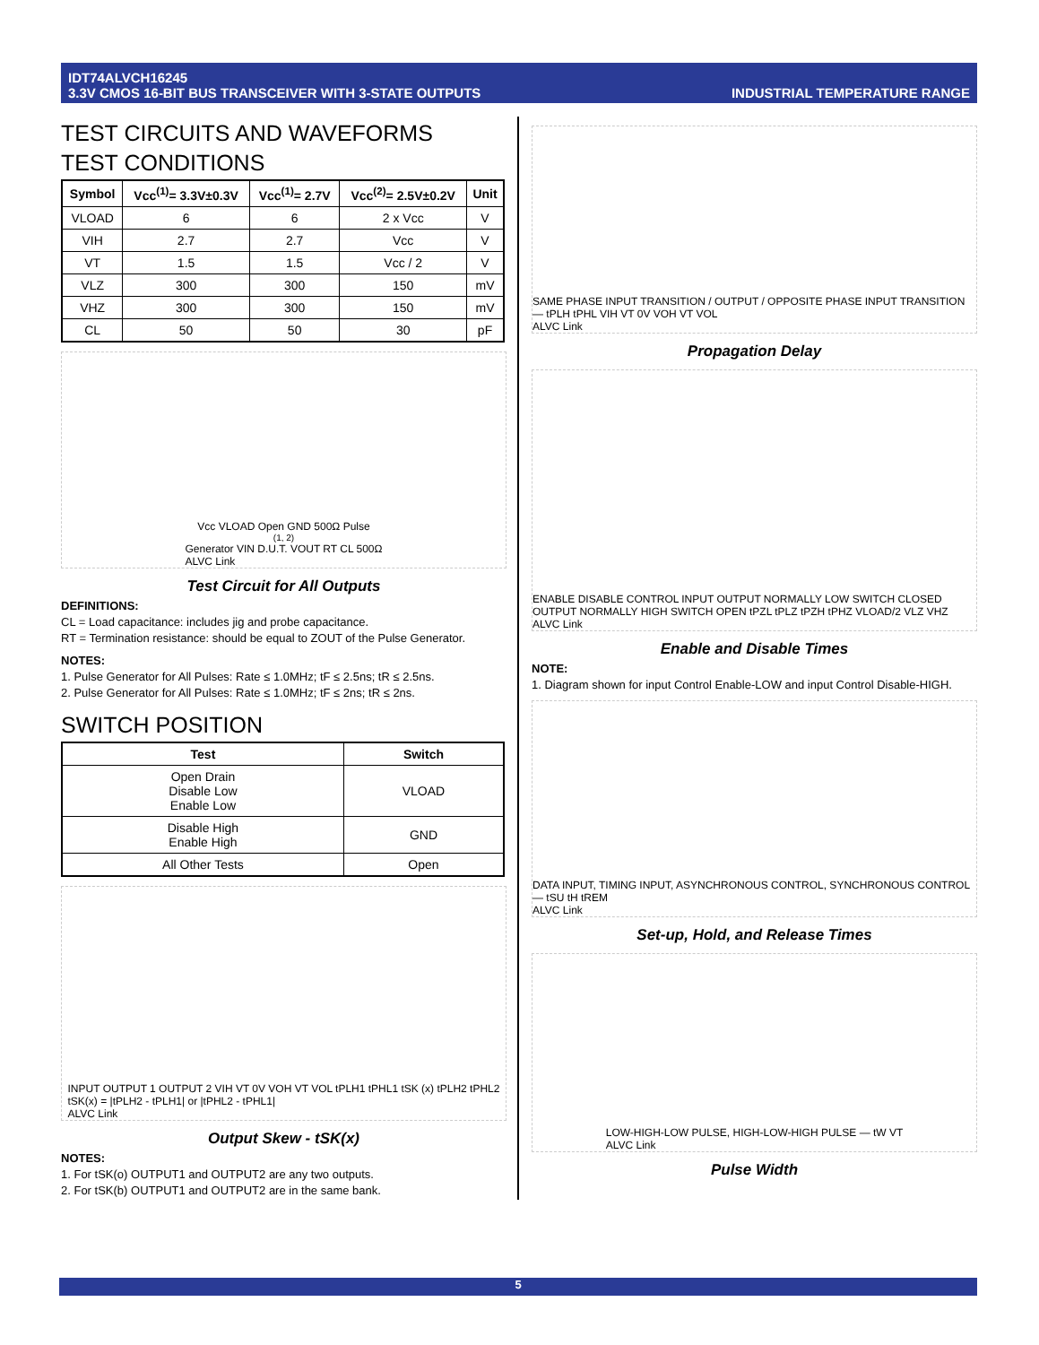IDT74ALVCH16245
3.3V CMOS 16-BIT BUS TRANSCEIVER WITH 3-STATE OUTPUTS
INDUSTRIAL TEMPERATURE RANGE
TEST CIRCUITS AND WAVEFORMS
TEST CONDITIONS
| Symbol | Vcc<sup>(1)</sup>= 3.3V±0.3V | Vcc<sup>(1)</sup>= 2.7V | Vcc<sup>(2)</sup>= 2.5V±0.2V | Unit |
| --- | --- | --- | --- | --- |
| VLOAD | 6 | 6 | 2 x Vcc | V |
| VIH | 2.7 | 2.7 | Vcc | V |
| VT | 1.5 | 1.5 | Vcc / 2 | V |
| VLZ | 300 | 300 | 150 | mV |
| VHZ | 300 | 300 | 150 | mV |
| CL | 50 | 50 | 30 | pF |
Vcc VLOAD Open GND 500Ω Pulse<sup>(1, 2)</sup> Generator VIN D.U.T. VOUT RT CL 500Ω
ALVC Link
Test Circuit for All Outputs
DEFINITIONS:
CL = Load capacitance: includes jig and probe capacitance.
RT = Termination resistance: should be equal to ZOUT of the Pulse Generator.
NOTES:
1. Pulse Generator for All Pulses: Rate ≤ 1.0MHz; tF ≤ 2.5ns; tR ≤ 2.5ns.
2. Pulse Generator for All Pulses: Rate ≤ 1.0MHz; tF ≤ 2ns; tR ≤ 2ns.
SWITCH POSITION
| Test | Switch |
| --- | --- |
| Open Drain Disable Low Enable Low | VLOAD |
| Disable High Enable High | GND |
| All Other Tests | Open |
INPUT OUTPUT 1 OUTPUT 2 VIH VT 0V VOH VT VOL tPLH1 tPHL1 tSK (x) tPLH2 tPHL2
tSK(x) = |tPLH2 - tPLH1| or |tPHL2 - tPHL1|
ALVC Link
Output Skew - tSK(x)
NOTES:
1. For tSK(o) OUTPUT1 and OUTPUT2 are any two outputs.
2. For tSK(b) OUTPUT1 and OUTPUT2 are in the same bank.
SAME PHASE INPUT TRANSITION / OUTPUT / OPPOSITE PHASE INPUT TRANSITION — tPLH tPHL VIH VT 0V VOH VT VOL
ALVC Link
Propagation Delay
ENABLE DISABLE CONTROL INPUT OUTPUT NORMALLY LOW SWITCH CLOSED OUTPUT NORMALLY HIGH SWITCH OPEN tPZL tPLZ tPZH tPHZ VLOAD/2 VLZ VHZ
ALVC Link
Enable and Disable Times
NOTE:
1. Diagram shown for input Control Enable-LOW and input Control Disable-HIGH.
DATA INPUT, TIMING INPUT, ASYNCHRONOUS CONTROL, SYNCHRONOUS CONTROL — tSU tH tREM
ALVC Link
Set-up, Hold, and Release Times
LOW-HIGH-LOW PULSE, HIGH-LOW-HIGH PULSE — tW VT
ALVC Link
Pulse Width
5